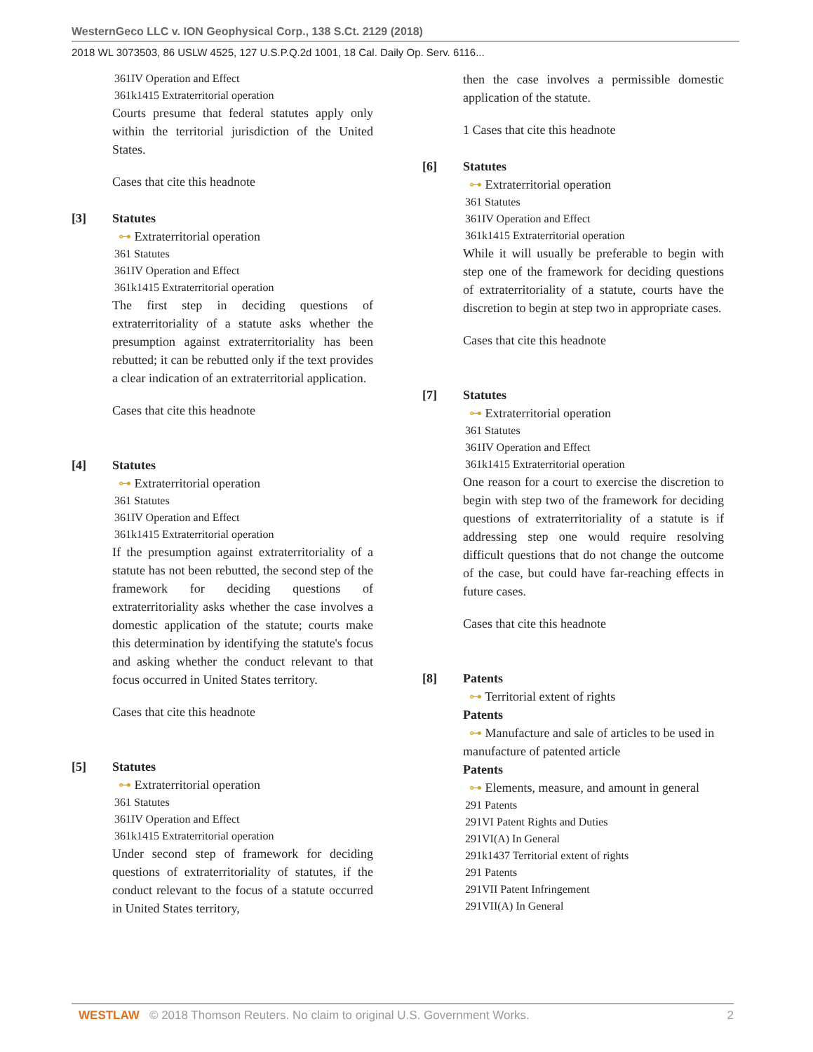WesternGeco LLC v. ION Geophysical Corp., 138 S.Ct. 2129 (2018)
2018 WL 3073503, 86 USLW 4525, 127 U.S.P.Q.2d 1001, 18 Cal. Daily Op. Serv. 6116...
361IV Operation and Effect
361k1415 Extraterritorial operation
Courts presume that federal statutes apply only within the territorial jurisdiction of the United States.
Cases that cite this headnote
[3] Statutes
⊶ Extraterritorial operation
361 Statutes
361IV Operation and Effect
361k1415 Extraterritorial operation
The first step in deciding questions of extraterritoriality of a statute asks whether the presumption against extraterritoriality has been rebutted; it can be rebutted only if the text provides a clear indication of an extraterritorial application.
Cases that cite this headnote
[4] Statutes
⊶ Extraterritorial operation
361 Statutes
361IV Operation and Effect
361k1415 Extraterritorial operation
If the presumption against extraterritoriality of a statute has not been rebutted, the second step of the framework for deciding questions of extraterritoriality asks whether the case involves a domestic application of the statute; courts make this determination by identifying the statute's focus and asking whether the conduct relevant to that focus occurred in United States territory.
Cases that cite this headnote
[5] Statutes
⊶ Extraterritorial operation
361 Statutes
361IV Operation and Effect
361k1415 Extraterritorial operation
Under second step of framework for deciding questions of extraterritoriality of statutes, if the conduct relevant to the focus of a statute occurred in United States territory,
then the case involves a permissible domestic application of the statute.
1 Cases that cite this headnote
[6] Statutes
⊶ Extraterritorial operation
361 Statutes
361IV Operation and Effect
361k1415 Extraterritorial operation
While it will usually be preferable to begin with step one of the framework for deciding questions of extraterritoriality of a statute, courts have the discretion to begin at step two in appropriate cases.
Cases that cite this headnote
[7] Statutes
⊶ Extraterritorial operation
361 Statutes
361IV Operation and Effect
361k1415 Extraterritorial operation
One reason for a court to exercise the discretion to begin with step two of the framework for deciding questions of extraterritoriality of a statute is if addressing step one would require resolving difficult questions that do not change the outcome of the case, but could have far-reaching effects in future cases.
Cases that cite this headnote
[8] Patents
⊶ Territorial extent of rights
Patents
⊶ Manufacture and sale of articles to be used in manufacture of patented article
Patents
⊶ Elements, measure, and amount in general
291 Patents
291VI Patent Rights and Duties
291VI(A) In General
291k1437 Territorial extent of rights
291 Patents
291VII Patent Infringement
291VII(A) In General
WESTLAW © 2018 Thomson Reuters. No claim to original U.S. Government Works.
2